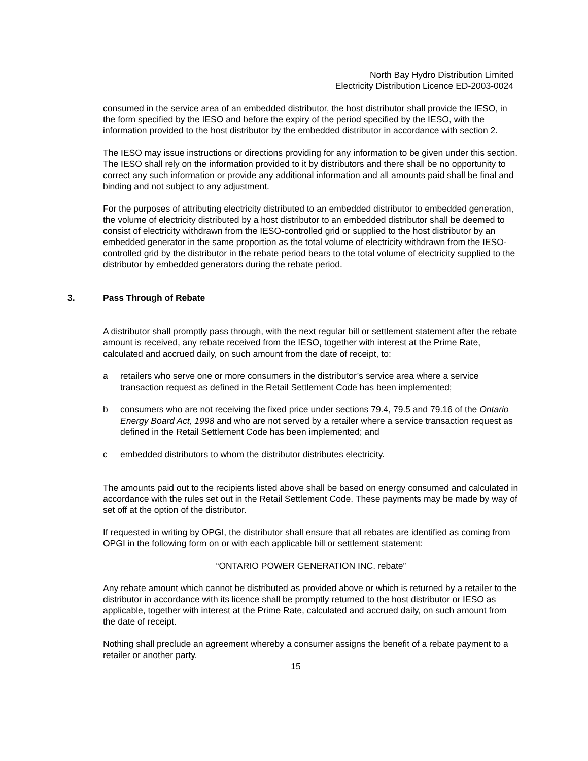North Bay Hydro Distribution Limited
Electricity Distribution Licence ED-2003-0024
consumed in the service area of an embedded distributor, the host distributor shall provide the IESO, in the form specified by the IESO and before the expiry of the period specified by the IESO, with the information provided to the host distributor by the embedded distributor in accordance with section 2.
The IESO may issue instructions or directions providing for any information to be given under this section. The IESO shall rely on the information provided to it by distributors and there shall be no opportunity to correct any such information or provide any additional information and all amounts paid shall be final and binding and not subject to any adjustment.
For the purposes of attributing electricity distributed to an embedded distributor to embedded generation, the volume of electricity distributed by a host distributor to an embedded distributor shall be deemed to consist of electricity withdrawn from the IESO-controlled grid or supplied to the host distributor by an embedded generator in the same proportion as the total volume of electricity withdrawn from the IESO-controlled grid by the distributor in the rebate period bears to the total volume of electricity supplied to the distributor by embedded generators during the rebate period.
3. Pass Through of Rebate
A distributor shall promptly pass through, with the next regular bill or settlement statement after the rebate amount is received, any rebate received from the IESO, together with interest at the Prime Rate, calculated and accrued daily, on such amount from the date of receipt, to:
a retailers who serve one or more consumers in the distributor’s service area where a service transaction request as defined in the Retail Settlement Code has been implemented;
b consumers who are not receiving the fixed price under sections 79.4, 79.5 and 79.16 of the Ontario Energy Board Act, 1998 and who are not served by a retailer where a service transaction request as defined in the Retail Settlement Code has been implemented; and
c embedded distributors to whom the distributor distributes electricity.
The amounts paid out to the recipients listed above shall be based on energy consumed and calculated in accordance with the rules set out in the Retail Settlement Code. These payments may be made by way of set off at the option of the distributor.
If requested in writing by OPGI, the distributor shall ensure that all rebates are identified as coming from OPGI in the following form on or with each applicable bill or settlement statement:
“ONTARIO POWER GENERATION INC. rebate”
Any rebate amount which cannot be distributed as provided above or which is returned by a retailer to the distributor in accordance with its licence shall be promptly returned to the host distributor or IESO as applicable, together with interest at the Prime Rate, calculated and accrued daily, on such amount from the date of receipt.
Nothing shall preclude an agreement whereby a consumer assigns the benefit of a rebate payment to a retailer or another party.
15